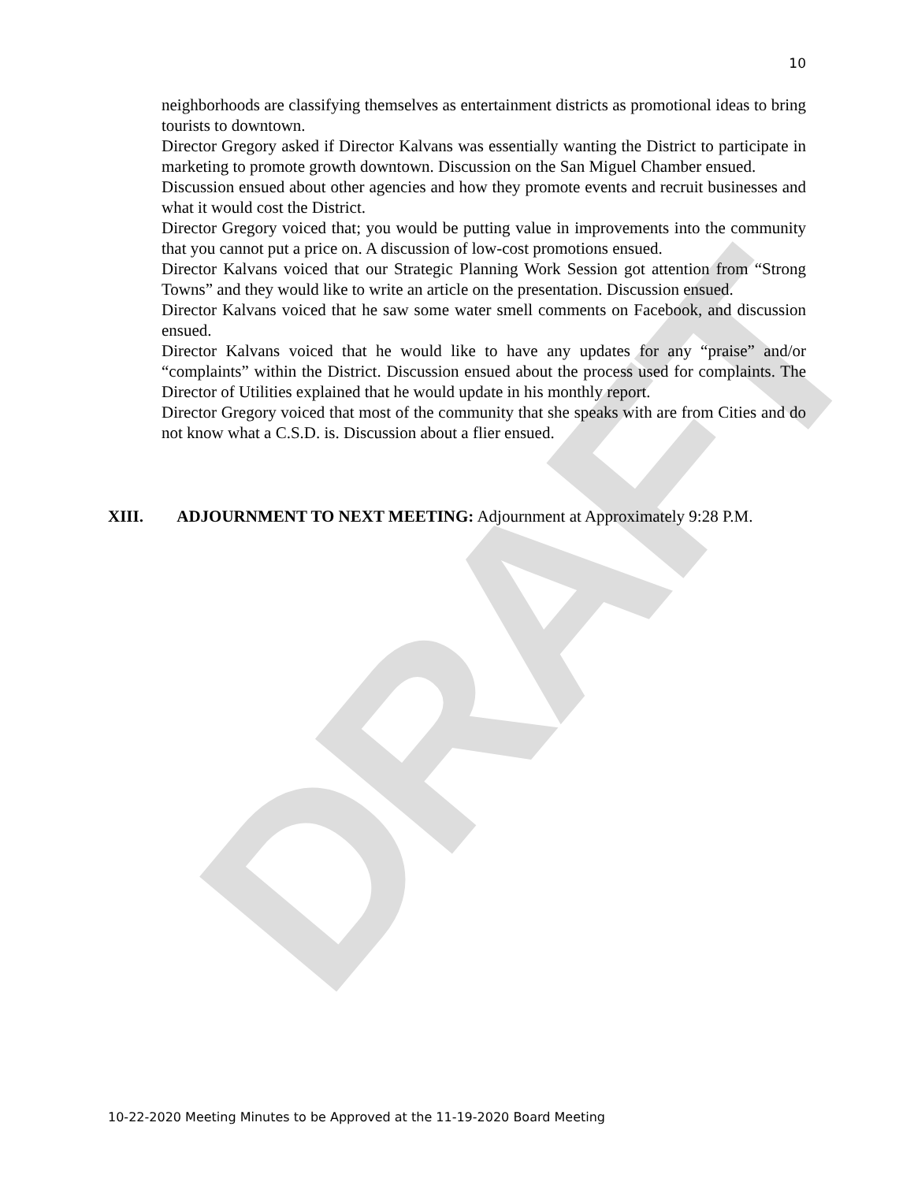DRAFT
10
neighborhoods are classifying themselves as entertainment districts as promotional ideas to bring tourists to downtown.
Director Gregory asked if Director Kalvans was essentially wanting the District to participate in marketing to promote growth downtown. Discussion on the San Miguel Chamber ensued.
Discussion ensued about other agencies and how they promote events and recruit businesses and what it would cost the District.
Director Gregory voiced that; you would be putting value in improvements into the community that you cannot put a price on. A discussion of low-cost promotions ensued.
Director Kalvans voiced that our Strategic Planning Work Session got attention from “Strong Towns” and they would like to write an article on the presentation. Discussion ensued.
Director Kalvans voiced that he saw some water smell comments on Facebook, and discussion ensued.
Director Kalvans voiced that he would like to have any updates for any “praise” and/or “complaints” within the District. Discussion ensued about the process used for complaints. The Director of Utilities explained that he would update in his monthly report.
Director Gregory voiced that most of the community that she speaks with are from Cities and do not know what a C.S.D. is. Discussion about a flier ensued.
XIII. ADJOURNMENT TO NEXT MEETING: Adjournment at Approximately 9:28 P.M.
10-22-2020 Meeting Minutes to be Approved at the 11-19-2020 Board Meeting